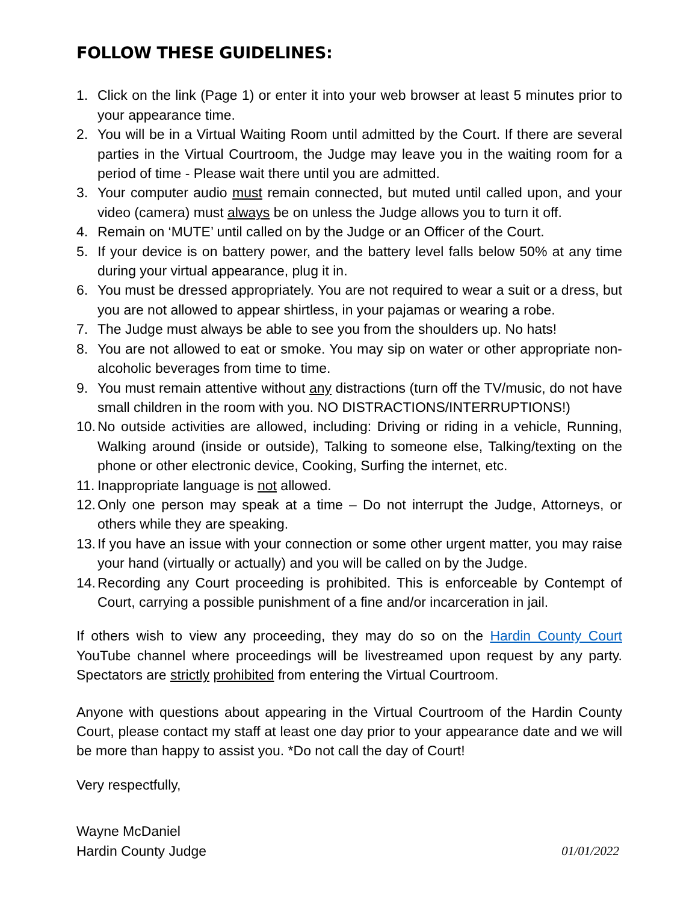FOLLOW THESE GUIDELINES:
1. Click on the link (Page 1) or enter it into your web browser at least 5 minutes prior to your appearance time.
2. You will be in a Virtual Waiting Room until admitted by the Court. If there are several parties in the Virtual Courtroom, the Judge may leave you in the waiting room for a period of time - Please wait there until you are admitted.
3. Your computer audio must remain connected, but muted until called upon, and your video (camera) must always be on unless the Judge allows you to turn it off.
4. Remain on ‘MUTE’ until called on by the Judge or an Officer of the Court.
5. If your device is on battery power, and the battery level falls below 50% at any time during your virtual appearance, plug it in.
6. You must be dressed appropriately. You are not required to wear a suit or a dress, but you are not allowed to appear shirtless, in your pajamas or wearing a robe.
7. The Judge must always be able to see you from the shoulders up. No hats!
8. You are not allowed to eat or smoke. You may sip on water or other appropriate non-alcoholic beverages from time to time.
9. You must remain attentive without any distractions (turn off the TV/music, do not have small children in the room with you. NO DISTRACTIONS/INTERRUPTIONS!)
10. No outside activities are allowed, including: Driving or riding in a vehicle, Running, Walking around (inside or outside), Talking to someone else, Talking/texting on the phone or other electronic device, Cooking, Surfing the internet, etc.
11. Inappropriate language is not allowed.
12. Only one person may speak at a time – Do not interrupt the Judge, Attorneys, or others while they are speaking.
13. If you have an issue with your connection or some other urgent matter, you may raise your hand (virtually or actually) and you will be called on by the Judge.
14. Recording any Court proceeding is prohibited. This is enforceable by Contempt of Court, carrying a possible punishment of a fine and/or incarceration in jail.
If others wish to view any proceeding, they may do so on the Hardin County Court YouTube channel where proceedings will be livestreamed upon request by any party. Spectators are strictly prohibited from entering the Virtual Courtroom.
Anyone with questions about appearing in the Virtual Courtroom of the Hardin County Court, please contact my staff at least one day prior to your appearance date and we will be more than happy to assist you. *Do not call the day of Court!
Very respectfully,
Wayne McDaniel
Hardin County Judge 01/01/2022